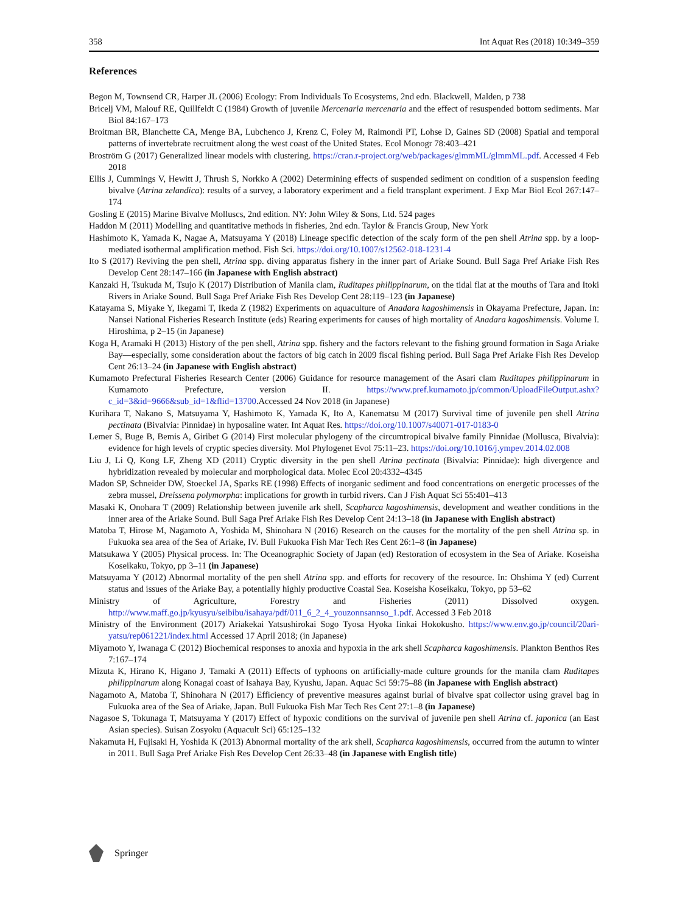358 Int Aquat Res (2018) 10:349–359
References
Begon M, Townsend CR, Harper JL (2006) Ecology: From Individuals To Ecosystems, 2nd edn. Blackwell, Malden, p 738
Bricelj VM, Malouf RE, Quillfeldt C (1984) Growth of juvenile Mercenaria mercenaria and the effect of resuspended bottom sediments. Mar Biol 84:167–173
Broitman BR, Blanchette CA, Menge BA, Lubchenco J, Krenz C, Foley M, Raimondi PT, Lohse D, Gaines SD (2008) Spatial and temporal patterns of invertebrate recruitment along the west coast of the United States. Ecol Monogr 78:403–421
Broström G (2017) Generalized linear models with clustering. https://cran.r-project.org/web/packages/glmmML/glmmML.pdf. Accessed 4 Feb 2018
Ellis J, Cummings V, Hewitt J, Thrush S, Norkko A (2002) Determining effects of suspended sediment on condition of a suspension feeding bivalve (Atrina zelandica): results of a survey, a laboratory experiment and a field transplant experiment. J Exp Mar Biol Ecol 267:147–174
Gosling E (2015) Marine Bivalve Molluscs, 2nd edition. NY: John Wiley & Sons, Ltd. 524 pages
Haddon M (2011) Modelling and quantitative methods in fisheries, 2nd edn. Taylor & Francis Group, New York
Hashimoto K, Yamada K, Nagae A, Matsuyama Y (2018) Lineage specific detection of the scaly form of the pen shell Atrina spp. by a loop-mediated isothermal amplification method. Fish Sci. https://doi.org/10.1007/s12562-018-1231-4
Ito S (2017) Reviving the pen shell, Atrina spp. diving apparatus fishery in the inner part of Ariake Sound. Bull Saga Pref Ariake Fish Res Develop Cent 28:147–166 (in Japanese with English abstract)
Kanzaki H, Tsukuda M, Tsujo K (2017) Distribution of Manila clam, Ruditapes philippinarum, on the tidal flat at the mouths of Tara and Itoki Rivers in Ariake Sound. Bull Saga Pref Ariake Fish Res Develop Cent 28:119–123 (in Japanese)
Katayama S, Miyake Y, Ikegami T, Ikeda Z (1982) Experiments on aquaculture of Anadara kagoshimensis in Okayama Prefecture, Japan. In: Nansei National Fisheries Research Institute (eds) Rearing experiments for causes of high mortality of Anadara kagoshimensis. Volume I. Hiroshima, p 2–15 (in Japanese)
Koga H, Aramaki H (2013) History of the pen shell, Atrina spp. fishery and the factors relevant to the fishing ground formation in Saga Ariake Bay—especially, some consideration about the factors of big catch in 2009 fiscal fishing period. Bull Saga Pref Ariake Fish Res Develop Cent 26:13–24 (in Japanese with English abstract)
Kumamoto Prefectural Fisheries Research Center (2006) Guidance for resource management of the Asari clam Ruditapes philippinarum in Kumamoto Prefecture, version II. https://www.pref.kumamoto.jp/common/UploadFileOutput.ashx?c_id=3&id=9666&sub_id=1&flid=13700.Accessed 24 Nov 2018 (in Japanese)
Kurihara T, Nakano S, Matsuyama Y, Hashimoto K, Yamada K, Ito A, Kanematsu M (2017) Survival time of juvenile pen shell Atrina pectinata (Bivalvia: Pinnidae) in hyposaline water. Int Aquat Res. https://doi.org/10.1007/s40071-017-0183-0
Lemer S, Buge B, Bemis A, Giribet G (2014) First molecular phylogeny of the circumtropical bivalve family Pinnidae (Mollusca, Bivalvia): evidence for high levels of cryptic species diversity. Mol Phylogenet Evol 75:11–23. https://doi.org/10.1016/j.ympev.2014.02.008
Liu J, Li Q, Kong LF, Zheng XD (2011) Cryptic diversity in the pen shell Atrina pectinata (Bivalvia: Pinnidae): high divergence and hybridization revealed by molecular and morphological data. Molec Ecol 20:4332–4345
Madon SP, Schneider DW, Stoeckel JA, Sparks RE (1998) Effects of inorganic sediment and food concentrations on energetic processes of the zebra mussel, Dreissena polymorpha: implications for growth in turbid rivers. Can J Fish Aquat Sci 55:401–413
Masaki K, Onohara T (2009) Relationship between juvenile ark shell, Scapharca kagoshimensis, development and weather conditions in the inner area of the Ariake Sound. Bull Saga Pref Ariake Fish Res Develop Cent 24:13–18 (in Japanese with English abstract)
Matoba T, Hirose M, Nagamoto A, Yoshida M, Shinohara N (2016) Research on the causes for the mortality of the pen shell Atrina sp. in Fukuoka sea area of the Sea of Ariake, IV. Bull Fukuoka Fish Mar Tech Res Cent 26:1–8 (in Japanese)
Matsukawa Y (2005) Physical process. In: The Oceanographic Society of Japan (ed) Restoration of ecosystem in the Sea of Ariake. Koseisha Koseikaku, Tokyo, pp 3–11 (in Japanese)
Matsuyama Y (2012) Abnormal mortality of the pen shell Atrina spp. and efforts for recovery of the resource. In: Ohshima Y (ed) Current status and issues of the Ariake Bay, a potentially highly productive Coastal Sea. Koseisha Koseikaku, Tokyo, pp 53–62
Ministry of Agriculture, Forestry and Fisheries (2011) Dissolved oxygen. http://www.maff.go.jp/kyusyu/seibibu/isahaya/pdf/011_6_2_4_youzonnsannso_1.pdf. Accessed 3 Feb 2018
Ministry of the Environment (2017) Ariakekai Yatsushirokai Sogo Tyosa Hyoka Iinkai Hokokusho. https://www.env.go.jp/council/20ari-yatsu/rep061221/index.html Accessed 17 April 2018; (in Japanese)
Miyamoto Y, Iwanaga C (2012) Biochemical responses to anoxia and hypoxia in the ark shell Scapharca kagoshimensis. Plankton Benthos Res 7:167–174
Mizuta K, Hirano K, Higano J, Tamaki A (2011) Effects of typhoons on artificially-made culture grounds for the manila clam Ruditapes philippinarum along Konagai coast of Isahaya Bay, Kyushu, Japan. Aquac Sci 59:75–88 (in Japanese with English abstract)
Nagamoto A, Matoba T, Shinohara N (2017) Efficiency of preventive measures against burial of bivalve spat collector using gravel bag in Fukuoka area of the Sea of Ariake, Japan. Bull Fukuoka Fish Mar Tech Res Cent 27:1–8 (in Japanese)
Nagasoe S, Tokunaga T, Matsuyama Y (2017) Effect of hypoxic conditions on the survival of juvenile pen shell Atrina cf. japonica (an East Asian species). Suisan Zosyoku (Aquacult Sci) 65:125–132
Nakamuta H, Fujisaki H, Yoshida K (2013) Abnormal mortality of the ark shell, Scapharca kagoshimensis, occurred from the autumn to winter in 2011. Bull Saga Pref Ariake Fish Res Develop Cent 26:33–48 (in Japanese with English title)
Springer